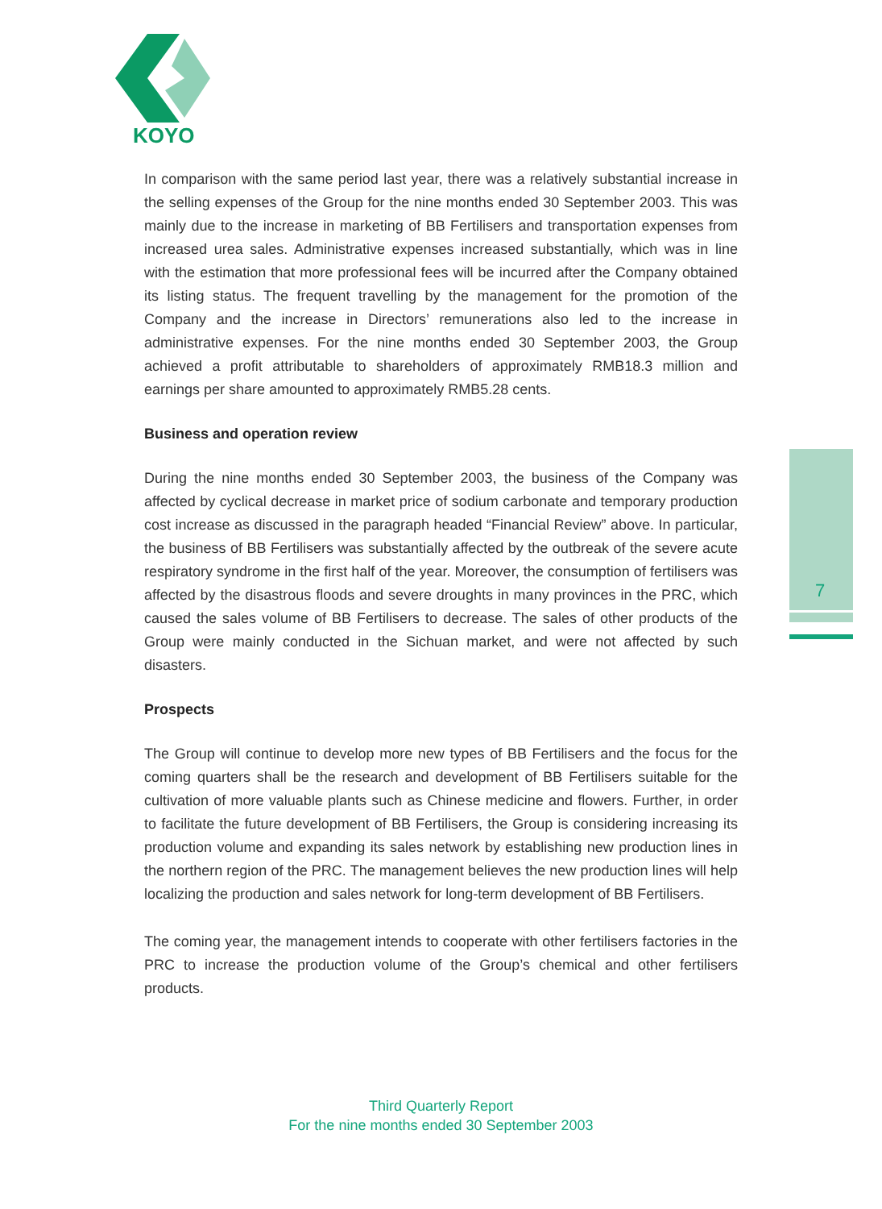KOYO
7
In comparison with the same period last year, there was a relatively substantial increase in the selling expenses of the Group for the nine months ended 30 September 2003. This was mainly due to the increase in marketing of BB Fertilisers and transportation expenses from increased urea sales. Administrative expenses increased substantially, which was in line with the estimation that more professional fees will be incurred after the Company obtained its listing status. The frequent travelling by the management for the promotion of the Company and the increase in Directors’ remunerations also led to the increase in administrative expenses. For the nine months ended 30 September 2003, the Group achieved a profit attributable to shareholders of approximately RMB18.3 million and earnings per share amounted to approximately RMB5.28 cents.
Business and operation review
During the nine months ended 30 September 2003, the business of the Company was affected by cyclical decrease in market price of sodium carbonate and temporary production cost increase as discussed in the paragraph headed “Financial Review” above. In particular, the business of BB Fertilisers was substantially affected by the outbreak of the severe acute respiratory syndrome in the first half of the year. Moreover, the consumption of fertilisers was affected by the disastrous floods and severe droughts in many provinces in the PRC, which caused the sales volume of BB Fertilisers to decrease. The sales of other products of the Group were mainly conducted in the Sichuan market, and were not affected by such disasters.
Prospects
The Group will continue to develop more new types of BB Fertilisers and the focus for the coming quarters shall be the research and development of BB Fertilisers suitable for the cultivation of more valuable plants such as Chinese medicine and flowers. Further, in order to facilitate the future development of BB Fertilisers, the Group is considering increasing its production volume and expanding its sales network by establishing new production lines in the northern region of the PRC. The management believes the new production lines will help localizing the production and sales network for long-term development of BB Fertilisers.
The coming year, the management intends to cooperate with other fertilisers factories in the PRC to increase the production volume of the Group’s chemical and other fertilisers products.
Third Quarterly Report
For the nine months ended 30 September 2003